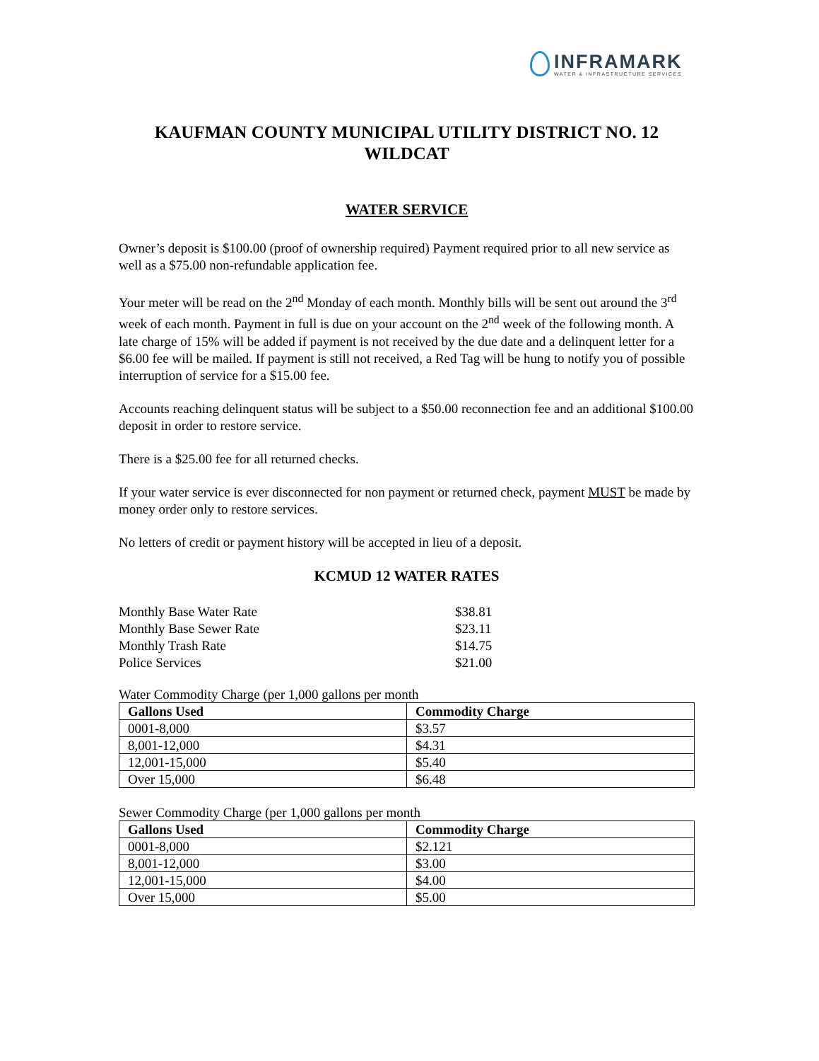INFRAMARK
WATER & INFRASTRUCTURE SERVICES
KAUFMAN COUNTY MUNICIPAL UTILITY DISTRICT NO. 12
WILDCAT
WATER SERVICE
Owner’s deposit is $100.00 (proof of ownership required) Payment required prior to all new service as well as a $75.00 non-refundable application fee.
Your meter will be read on the 2<sup>nd</sup> Monday of each month. Monthly bills will be sent out around the 3<sup>rd</sup> week of each month. Payment in full is due on your account on the 2<sup>nd</sup> week of the following month. A late charge of 15% will be added if payment is not received by the due date and a delinquent letter for a $6.00 fee will be mailed. If payment is still not received, a Red Tag will be hung to notify you of possible interruption of service for a $15.00 fee.
Accounts reaching delinquent status will be subject to a $50.00 reconnection fee and an additional $100.00 deposit in order to restore service.
There is a $25.00 fee for all returned checks.
If your water service is ever disconnected for non payment or returned check, payment MUST be made by money order only to restore services.
No letters of credit or payment history will be accepted in lieu of a deposit.
KCMUD 12 WATER RATES
| Monthly Base Water Rate | $38.81 |
| Monthly Base Sewer Rate | $23.11 |
| Monthly Trash Rate | $14.75 |
| Police Services | $21.00 |
Water Commodity Charge (per 1,000 gallons per month
| Gallons Used | Commodity Charge |
| --- | --- |
| 0001-8,000 | $3.57 |
| 8,001-12,000 | $4.31 |
| 12,001-15,000 | $5.40 |
| Over 15,000 | $6.48 |
Sewer Commodity Charge (per 1,000 gallons per month
| Gallons Used | Commodity Charge |
| --- | --- |
| 0001-8,000 | $2.121 |
| 8,001-12,000 | $3.00 |
| 12,001-15,000 | $4.00 |
| Over 15,000 | $5.00 |